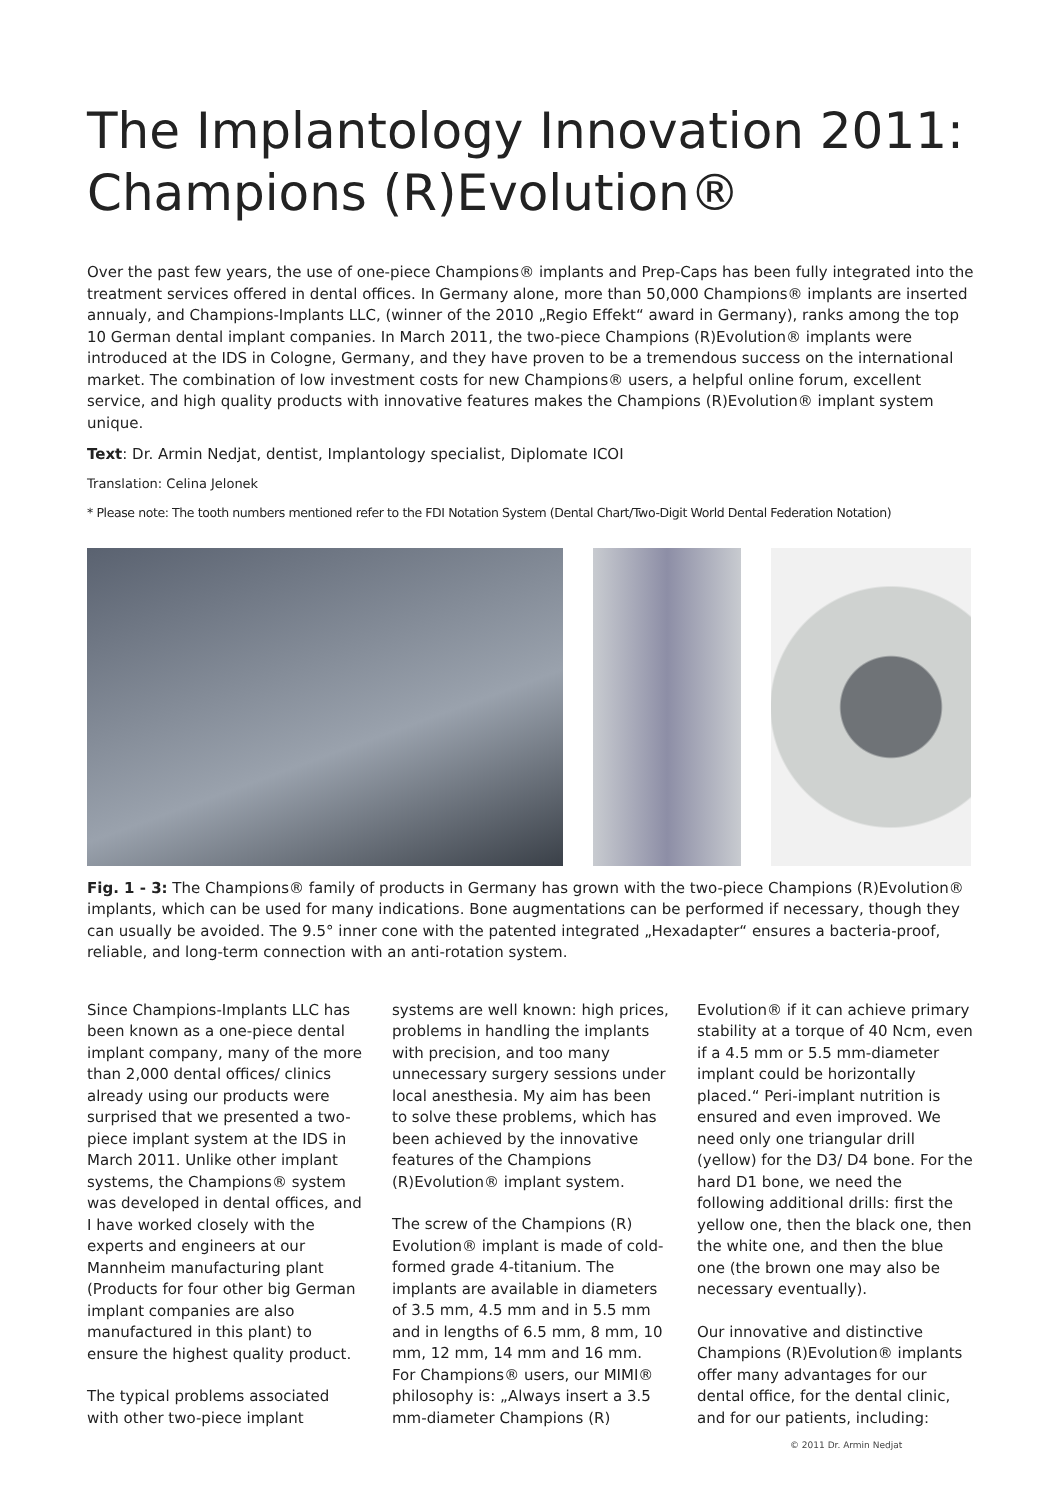The Implantology Innovation 2011:
Champions (R)Evolution®
Over the past few years, the use of one-piece Champions® implants and Prep-Caps has been fully integrated into the treatment services offered in dental offices. In Germany alone, more than 50,000 Champions® implants are inserted annualy, and Champions-Implants LLC, (winner of the 2010 „Regio Effekt“ award in Germany), ranks among the top 10 German dental implant companies. In March 2011, the two-piece Champions (R)Evolution® implants were introduced at the IDS in Cologne, Germany, and they have proven to be a tremendous success on the international market. The combination of low investment costs for new Champions® users, a helpful online forum, excellent service, and high quality products with innovative features makes the Champions (R)Evolution® implant system unique.
Text: Dr. Armin Nedjat, dentist, Implantology specialist, Diplomate ICOI
Translation: Celina Jelonek
* Please note: The tooth numbers mentioned refer to the FDI Notation System (Dental Chart/Two-Digit World Dental Federation Notation)
Fig. 1 - 3: The Champions® family of products in Germany has grown with the two-piece Champions (R)Evolution® implants, which can be used for many indications. Bone augmentations can be performed if necessary, though they can usually be avoided. The 9.5° inner cone with the patented integrated „Hexadapter“ ensures a bacteria-proof, reliable, and long-term connection with an anti-rotation system.
Since Champions-Implants LLC has been known as a one-piece dental implant company, many of the more than 2,000 dental offices/ clinics already using our products were surprised that we presented a two-piece implant system at the IDS in March 2011. Unlike other implant systems, the Champions® system was developed in dental offices, and I have worked closely with the experts and engineers at our Mannheim manufacturing plant (Products for four other big German implant companies are also manufactured in this plant) to ensure the highest quality product.
The typical problems associated with other two-piece implant systems are well known: high prices, problems in handling the implants with precision, and too many unnecessary surgery sessions under local anesthesia. My aim has been to solve these problems, which has been achieved by the innovative features of the Champions (R)Evolution® implant system.
The screw of the Champions (R) Evolution® implant is made of cold-formed grade 4-titanium. The implants are available in diameters of 3.5 mm, 4.5 mm and in 5.5 mm and in lengths of 6.5 mm, 8 mm, 10 mm, 12 mm, 14 mm and 16 mm. For Champions® users, our MIMI® philosophy is: „Always insert a 3.5 mm-diameter Champions (R) Evolution® if it can achieve primary stability at a torque of 40 Ncm, even if a 4.5 mm or 5.5 mm-diameter implant could be horizontally placed.“ Peri-implant nutrition is ensured and even improved. We need only one triangular drill (yellow) for the D3/ D4 bone. For the hard D1 bone, we need the following additional drills: first the yellow one, then the black one, then the white one, and then the blue one (the brown one may also be necessary eventually).
Our innovative and distinctive Champions (R)Evolution® implants offer many advantages for our dental office, for the dental clinic, and for our patients, including:
© 2011 Dr. Armin Nedjat